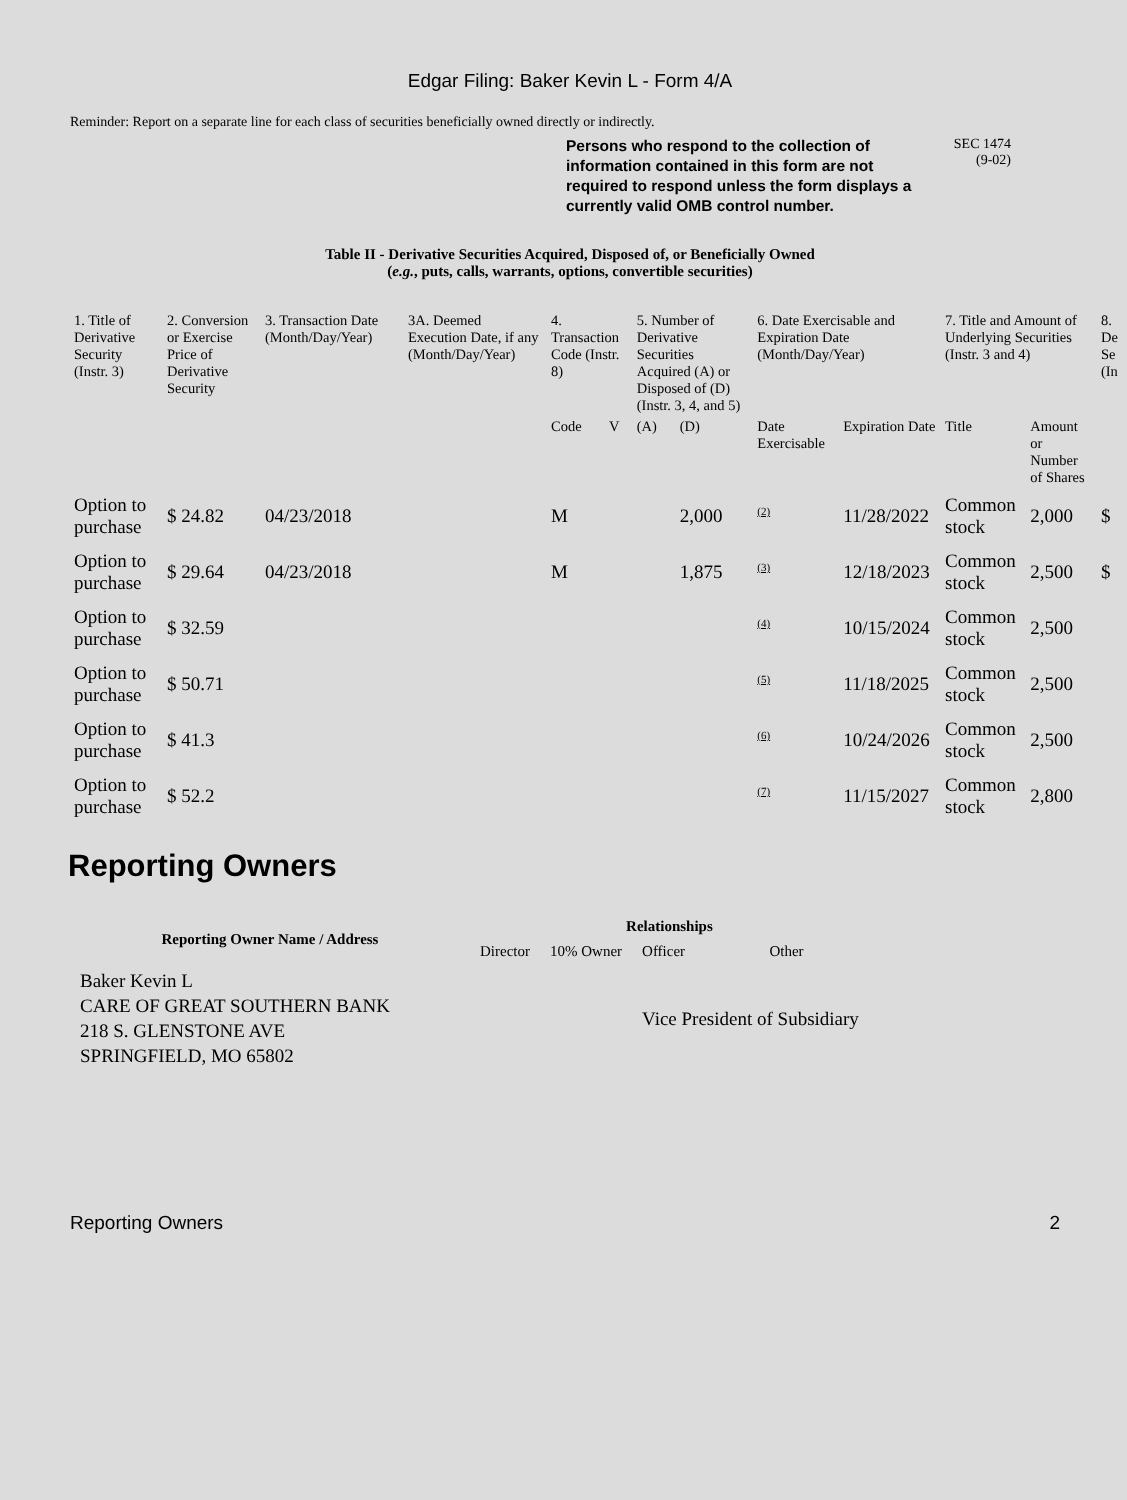Edgar Filing: Baker Kevin L - Form 4/A
Reminder: Report on a separate line for each class of securities beneficially owned directly or indirectly.
Persons who respond to the collection of information contained in this form are not required to respond unless the form displays a currently valid OMB control number.
SEC 1474
(9-02)
Table II - Derivative Securities Acquired, Disposed of, or Beneficially Owned
(e.g., puts, calls, warrants, options, convertible securities)
| 1. Title of Derivative Security (Instr. 3) | 2. Conversion or Exercise Price of Derivative Security | 3. Transaction Date (Month/Day/Year) | 3A. Deemed Execution Date, if any (Month/Day/Year) | 4. Transaction Code (Instr. 8) | | 5. Number of Derivative Securities Acquired (A) or Disposed of (D) (Instr. 3, 4, and 5) | | 6. Date Exercisable and Expiration Date (Month/Day/Year) | | 7. Title and Amount of Underlying Securities (Instr. 3 and 4) | | 8. De Se (In |
| | | | | Code | V | (A) | (D) | Date Exercisable | Expiration Date | Title | Amount or Number of Shares | |
| Option to purchase | $ 24.82 | 04/23/2018 | | M | | | 2,000 | <sup>(2)</sup> | 11/28/2022 | Common stock | 2,000 | $ |
| Option to purchase | $ 29.64 | 04/23/2018 | | M | | | 1,875 | <sup>(3)</sup> | 12/18/2023 | Common stock | 2,500 | $ |
| Option to purchase | $ 32.59 | | | | | | | <sup>(4)</sup> | 10/15/2024 | Common stock | 2,500 | |
| Option to purchase | $ 50.71 | | | | | | | <sup>(5)</sup> | 11/18/2025 | Common stock | 2,500 | |
| Option to purchase | $ 41.3 | | | | | | | <sup>(6)</sup> | 10/24/2026 | Common stock | 2,500 | |
| Option to purchase | $ 52.2 | | | | | | | <sup>(7)</sup> | 11/15/2027 | Common stock | 2,800 | |
Reporting Owners
| Reporting Owner Name / Address | Relationships | | | |
| --- | --- | --- | --- | --- |
| | Director | 10% Owner | Officer | Other |
| Baker Kevin L CARE OF GREAT SOUTHERN BANK 218 S. GLENSTONE AVE SPRINGFIELD, MO 65802 | | | Vice President of Subsidiary | |
Reporting Owners 2